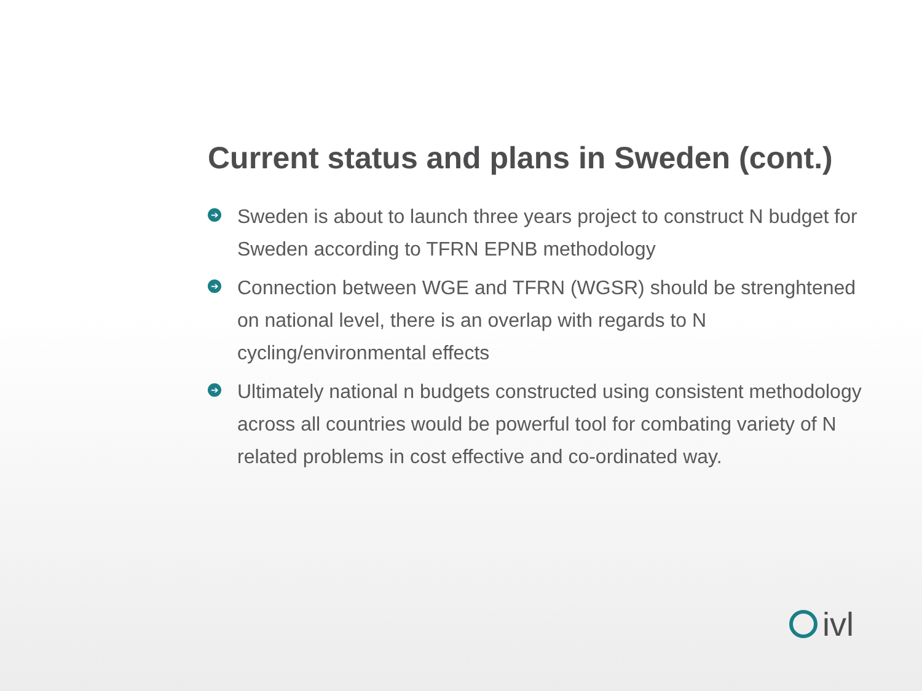Current status and plans in Sweden (cont.)
➔ Sweden is about to launch three years project to construct N budget for Sweden according to TFRN EPNB methodology
➔ Connection between WGE and TFRN (WGSR) should be strenghtened on national level, there is an overlap with regards to N cycling/environmental effects
➔ Ultimately national n budgets constructed using consistent methodology across all countries would be powerful tool for combating variety of N related problems in cost effective and co-ordinated way.
ivl